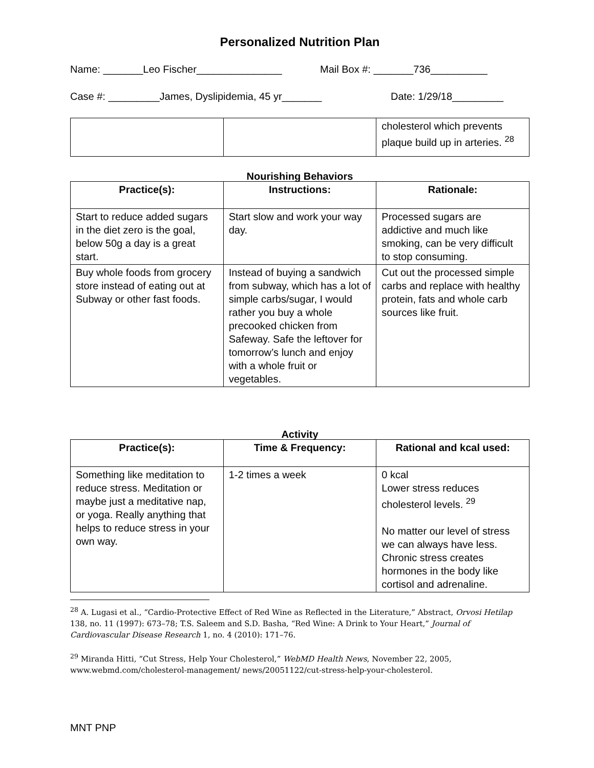Personalized Nutrition Plan
Name: _______Leo Fischer_______________ Mail Box #: _______736__________
Case #: _________James, Dyslipidemia, 45 yr_______ Date: 1/29/18_________
| | | cholesterol which prevents plaque build up in arteries. <sup>28</sup> |
Nourishing Behaviors
| Practice(s): | Instructions: | Rationale: |
| --- | --- | --- |
| Start to reduce added sugars in the diet zero is the goal, below 50g a day is a great start. | Start slow and work your way day. | Processed sugars are addictive and much like smoking, can be very difficult to stop consuming. |
| Buy whole foods from grocery store instead of eating out at Subway or other fast foods. | Instead of buying a sandwich from subway, which has a lot of simple carbs/sugar, I would rather you buy a whole precooked chicken from Safeway. Safe the leftover for tomorrow’s lunch and enjoy with a whole fruit or vegetables. | Cut out the processed simple carbs and replace with healthy protein, fats and whole carb sources like fruit. |
Activity
| Practice(s): | Time & Frequency: | Rational and kcal used: |
| --- | --- | --- |
| Something like meditation to reduce stress. Meditation or maybe just a meditative nap, or yoga. Really anything that helps to reduce stress in your own way. | 1-2 times a week | 0 kcal Lower stress reduces cholesterol levels. <sup>29</sup> No matter our level of stress we can always have less. Chronic stress creates hormones in the body like cortisol and adrenaline. |
<sup>28</sup> A. Lugasi et al., “Cardio-Protective Effect of Red Wine as Reflected in the Literature,” Abstract, Orvosi Hetilap 138, no. 11 (1997): 673–78; T.S. Saleem and S.D. Basha, “Red Wine: A Drink to Your Heart,” Journal of Cardiovascular Disease Research 1, no. 4 (2010): 171–76.
<sup>29</sup> Miranda Hitti, “Cut Stress, Help Your Cholesterol,” WebMD Health News, November 22, 2005, www.webmd.com/cholesterol-management/ news/20051122/cut-stress-help-your-cholesterol.
MNT PNP